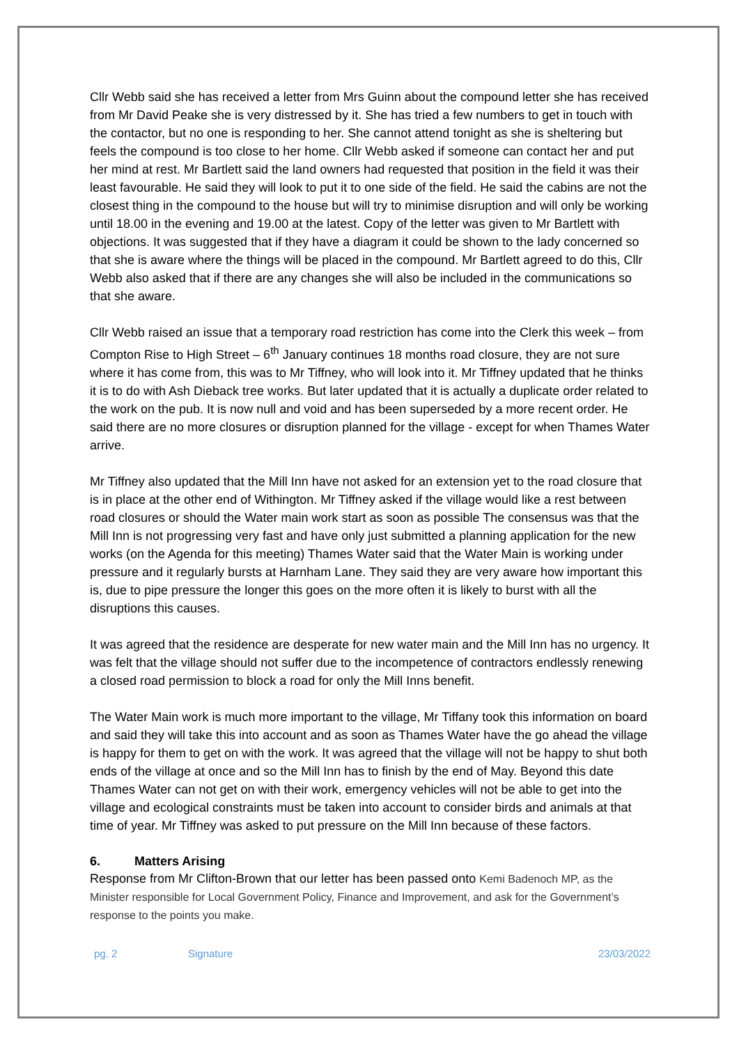Cllr Webb said she has received a letter from Mrs Guinn about the compound letter she has received from Mr David Peake she is very distressed by it. She has tried a few numbers to get in touch with the contactor, but no one is responding to her. She cannot attend tonight as she is sheltering but feels the compound is too close to her home. Cllr Webb asked if someone can contact her and put her mind at rest. Mr Bartlett said the land owners had requested that position in the field it was their least favourable. He said they will look to put it to one side of the field. He said the cabins are not the closest thing in the compound to the house but will try to minimise disruption and will only be working until 18.00 in the evening and 19.00 at the latest. Copy of the letter was given to Mr Bartlett with objections. It was suggested that if they have a diagram it could be shown to the lady concerned so that she is aware where the things will be placed in the compound. Mr Bartlett agreed to do this, Cllr Webb also asked that if there are any changes she will also be included in the communications so that she aware.
Cllr Webb raised an issue that a temporary road restriction has come into the Clerk this week – from Compton Rise to High Street – 6<sup>th</sup> January continues 18 months road closure, they are not sure where it has come from, this was to Mr Tiffney, who will look into it. Mr Tiffney updated that he thinks it is to do with Ash Dieback tree works. But later updated that it is actually a duplicate order related to the work on the pub. It is now null and void and has been superseded by a more recent order. He said there are no more closures or disruption planned for the village - except for when Thames Water arrive.
Mr Tiffney also updated that the Mill Inn have not asked for an extension yet to the road closure that is in place at the other end of Withington. Mr Tiffney asked if the village would like a rest between road closures or should the Water main work start as soon as possible The consensus was that the Mill Inn is not progressing very fast and have only just submitted a planning application for the new works (on the Agenda for this meeting) Thames Water said that the Water Main is working under pressure and it regularly bursts at Harnham Lane. They said they are very aware how important this is, due to pipe pressure the longer this goes on the more often it is likely to burst with all the disruptions this causes.
It was agreed that the residence are desperate for new water main and the Mill Inn has no urgency. It was felt that the village should not suffer due to the incompetence of contractors endlessly renewing a closed road permission to block a road for only the Mill Inns benefit.
The Water Main work is much more important to the village, Mr Tiffany took this information on board and said they will take this into account and as soon as Thames Water have the go ahead the village is happy for them to get on with the work. It was agreed that the village will not be happy to shut both ends of the village at once and so the Mill Inn has to finish by the end of May. Beyond this date Thames Water can not get on with their work, emergency vehicles will not be able to get into the village and ecological constraints must be taken into account to consider birds and animals at that time of year. Mr Tiffney was asked to put pressure on the Mill Inn because of these factors.
6. Matters Arising
Response from Mr Clifton-Brown that our letter has been passed onto Kemi Badenoch MP, as the Minister responsible for Local Government Policy, Finance and Improvement, and ask for the Government’s response to the points you make.
pg. 2 Signature 23/03/2022